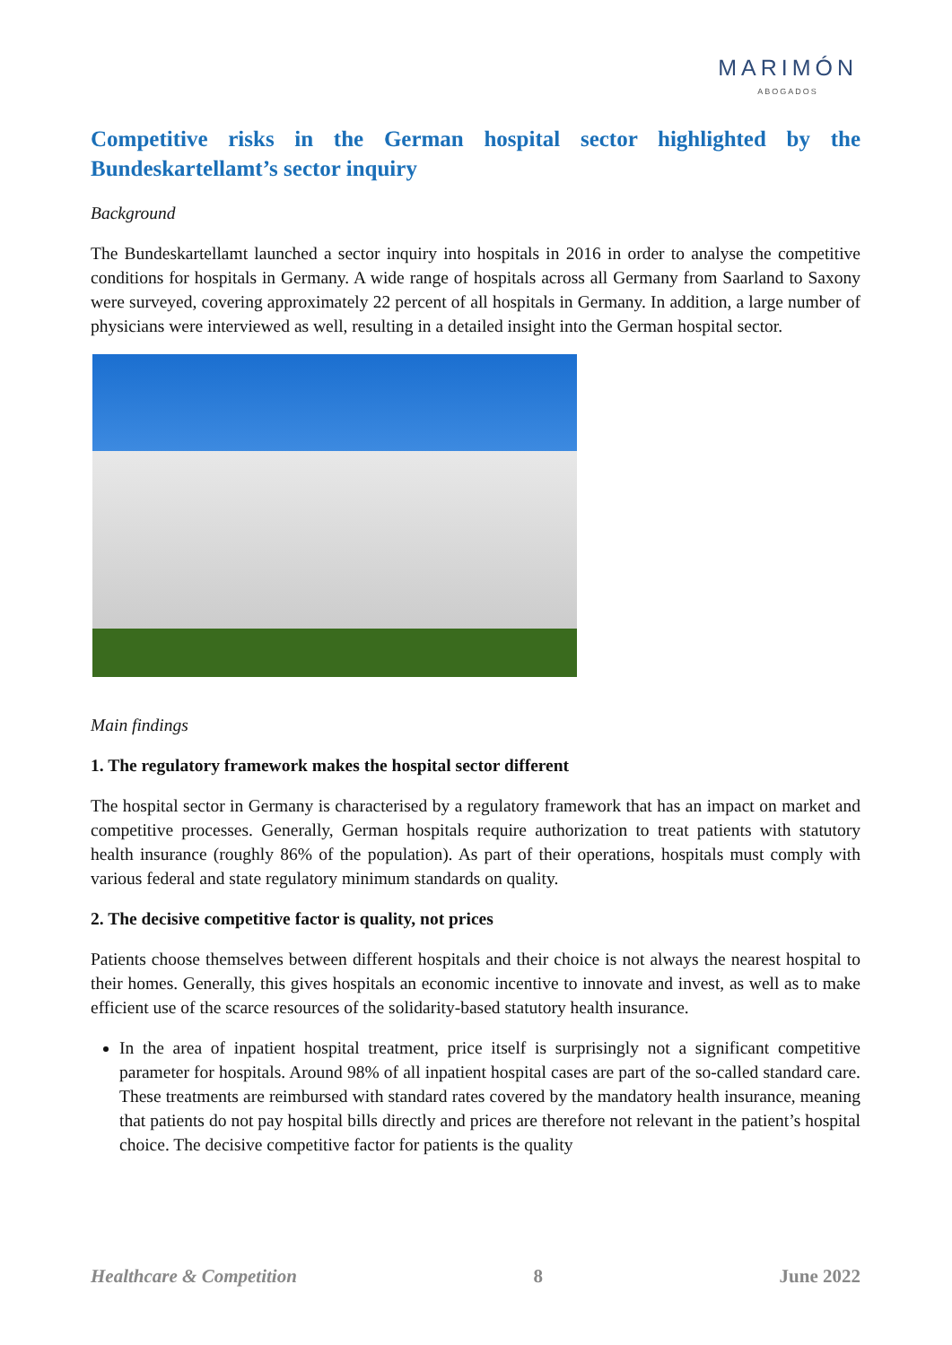MARIMÓN
ABOGADOS
Competitive risks in the German hospital sector highlighted by the Bundeskartellamt’s sector inquiry
Background
The Bundeskartellamt launched a sector inquiry into hospitals in 2016 in order to analyse the competitive conditions for hospitals in Germany. A wide range of hospitals across all Germany from Saarland to Saxony were surveyed, covering approximately 22 percent of all hospitals in Germany. In addition, a large number of physicians were interviewed as well, resulting in a detailed insight into the German hospital sector.
Main findings
1. The regulatory framework makes the hospital sector different
The hospital sector in Germany is characterised by a regulatory framework that has an impact on market and competitive processes. Generally, German hospitals require authorization to treat patients with statutory health insurance (roughly 86% of the population). As part of their operations, hospitals must comply with various federal and state regulatory minimum standards on quality.
2. The decisive competitive factor is quality, not prices
Patients choose themselves between different hospitals and their choice is not always the nearest hospital to their homes. Generally, this gives hospitals an economic incentive to innovate and invest, as well as to make efficient use of the scarce resources of the solidarity-based statutory health insurance.
In the area of inpatient hospital treatment, price itself is surprisingly not a significant competitive parameter for hospitals. Around 98% of all inpatient hospital cases are part of the so-called standard care. These treatments are reimbursed with standard rates covered by the mandatory health insurance, meaning that patients do not pay hospital bills directly and prices are therefore not relevant in the patient’s hospital choice. The decisive competitive factor for patients is the quality
Healthcare & Competition 8 June 2022